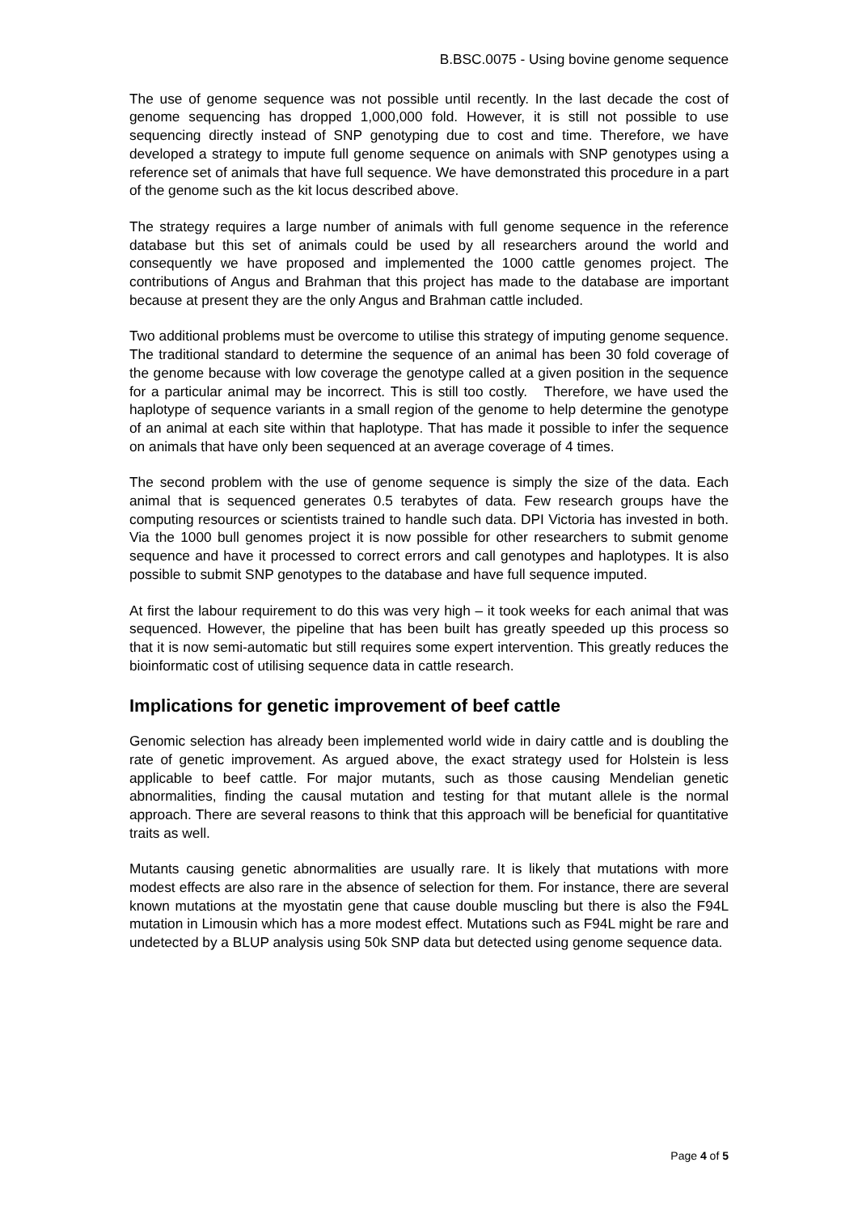B.BSC.0075 - Using bovine genome sequence
The use of genome sequence was not possible until recently. In the last decade the cost of genome sequencing has dropped 1,000,000 fold. However, it is still not possible to use sequencing directly instead of SNP genotyping due to cost and time. Therefore, we have developed a strategy to impute full genome sequence on animals with SNP genotypes using a reference set of animals that have full sequence. We have demonstrated this procedure in a part of the genome such as the kit locus described above.
The strategy requires a large number of animals with full genome sequence in the reference database but this set of animals could be used by all researchers around the world and consequently we have proposed and implemented the 1000 cattle genomes project. The contributions of Angus and Brahman that this project has made to the database are important because at present they are the only Angus and Brahman cattle included.
Two additional problems must be overcome to utilise this strategy of imputing genome sequence. The traditional standard to determine the sequence of an animal has been 30 fold coverage of the genome because with low coverage the genotype called at a given position in the sequence for a particular animal may be incorrect. This is still too costly. Therefore, we have used the haplotype of sequence variants in a small region of the genome to help determine the genotype of an animal at each site within that haplotype. That has made it possible to infer the sequence on animals that have only been sequenced at an average coverage of 4 times.
The second problem with the use of genome sequence is simply the size of the data. Each animal that is sequenced generates 0.5 terabytes of data. Few research groups have the computing resources or scientists trained to handle such data. DPI Victoria has invested in both. Via the 1000 bull genomes project it is now possible for other researchers to submit genome sequence and have it processed to correct errors and call genotypes and haplotypes. It is also possible to submit SNP genotypes to the database and have full sequence imputed.
At first the labour requirement to do this was very high – it took weeks for each animal that was sequenced. However, the pipeline that has been built has greatly speeded up this process so that it is now semi-automatic but still requires some expert intervention. This greatly reduces the bioinformatic cost of utilising sequence data in cattle research.
Implications for genetic improvement of beef cattle
Genomic selection has already been implemented world wide in dairy cattle and is doubling the rate of genetic improvement. As argued above, the exact strategy used for Holstein is less applicable to beef cattle. For major mutants, such as those causing Mendelian genetic abnormalities, finding the causal mutation and testing for that mutant allele is the normal approach. There are several reasons to think that this approach will be beneficial for quantitative traits as well.
Mutants causing genetic abnormalities are usually rare. It is likely that mutations with more modest effects are also rare in the absence of selection for them. For instance, there are several known mutations at the myostatin gene that cause double muscling but there is also the F94L mutation in Limousin which has a more modest effect. Mutations such as F94L might be rare and undetected by a BLUP analysis using 50k SNP data but detected using genome sequence data.
Page 4 of 5